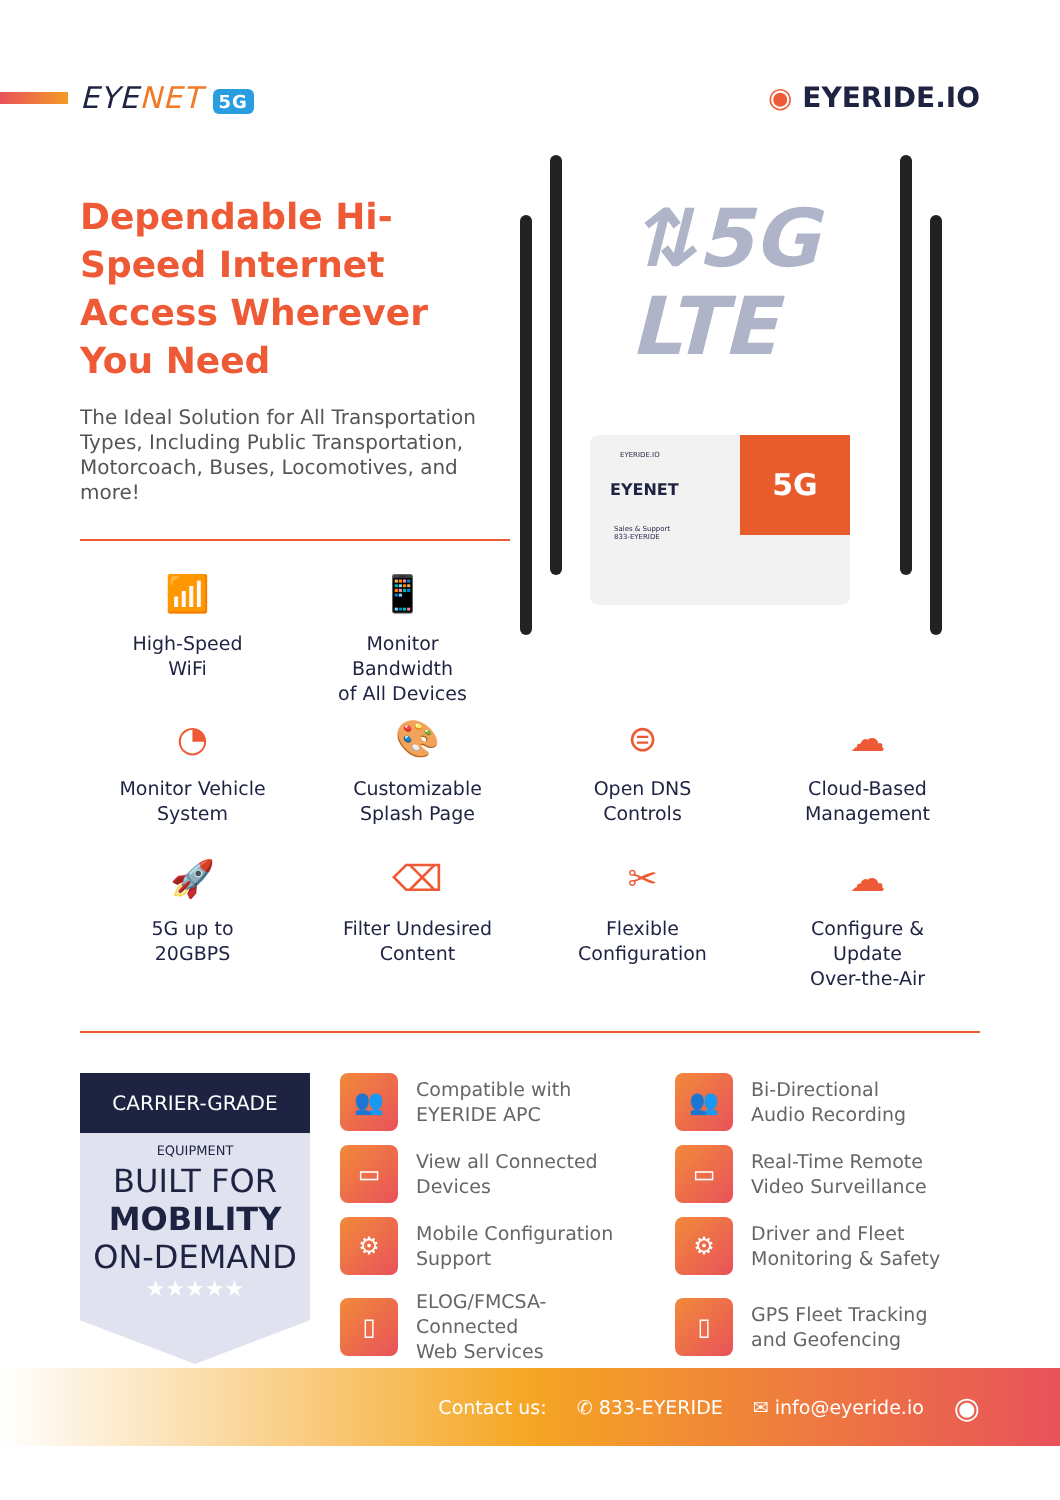EYENET 5G
◉ EYERIDE.IO
Dependable Hi-Speed Internet Access Wherever You Need
The Ideal Solution for All Transportation Types, Including Public Transportation, Motorcoach, Buses, Locomotives, and more!
📶
High-Speed
WiFi
📱
Monitor
Bandwidth
of All Devices
⇅5G
LTE
EYERIDE.IO
EYENET
5G
Sales & Support
833-EYERIDE
◔
Monitor Vehicle
System
🎨
Customizable
Splash Page
⊜
Open DNS
Controls
☁
Cloud-Based
Management
🚀
5G up to
20GBPS
⌫
Filter Undesired
Content
✂
Flexible
Configuration
☁
Configure &
Update
Over-the-Air
CARRIER-GRADE
EQUIPMENT
BUILT FOR
MOBILITY
ON-DEMAND
★★★★★
👥
Compatible with
EYERIDE APC
👥
Bi-Directional
Audio Recording
▭
View all Connected
Devices
▭
Real-Time Remote
Video Surveillance
⚙
Mobile Configuration
Support
⚙
Driver and Fleet
Monitoring & Safety
▯
ELOG/FMCSA-Connected
Web Services
▯
GPS Fleet Tracking
and Geofencing
Contact us: ✆ 833-EYERIDE ✉ info@eyeride.io ◉